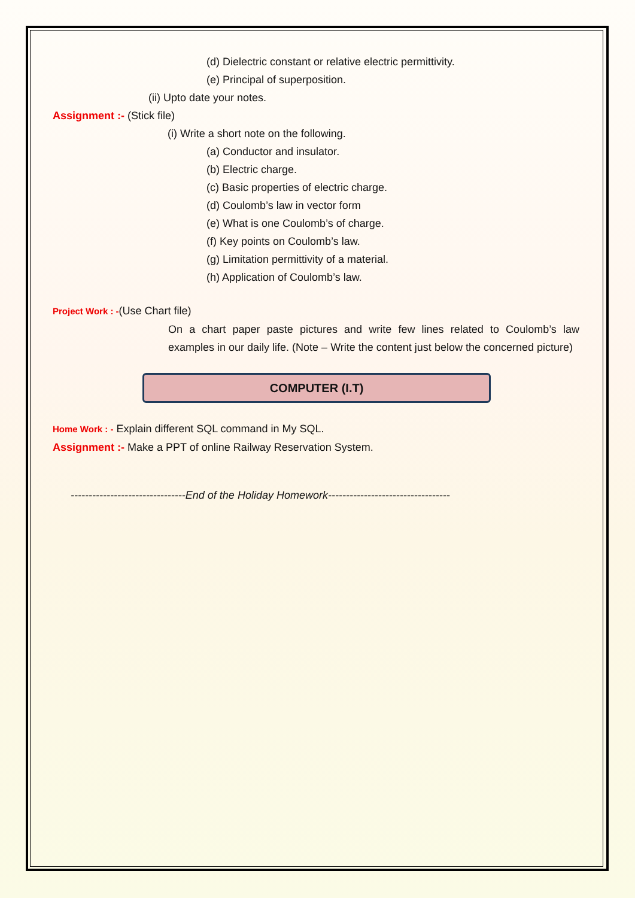(d) Dielectric constant or relative electric permittivity.
(e) Principal of superposition.
(ii) Upto date your notes.
Assignment :- (Stick file)
(i) Write a short note on the following.
(a) Conductor and insulator.
(b) Electric charge.
(c) Basic properties of electric charge.
(d) Coulomb’s law in vector form
(e) What is one Coulomb’s of charge.
(f) Key points on Coulomb’s law.
(g) Limitation permittivity of a material.
(h) Application of Coulomb’s law.
Project Work : -(Use Chart file)
On a chart paper paste pictures and write few lines related to Coulomb’s law examples in our daily life. (Note – Write the content just below the concerned picture)
COMPUTER (I.T)
Home Work : - Explain different SQL command in My SQL.
Assignment :- Make a PPT of online Railway Reservation System.
--------------------------------End of the Holiday Homework----------------------------------